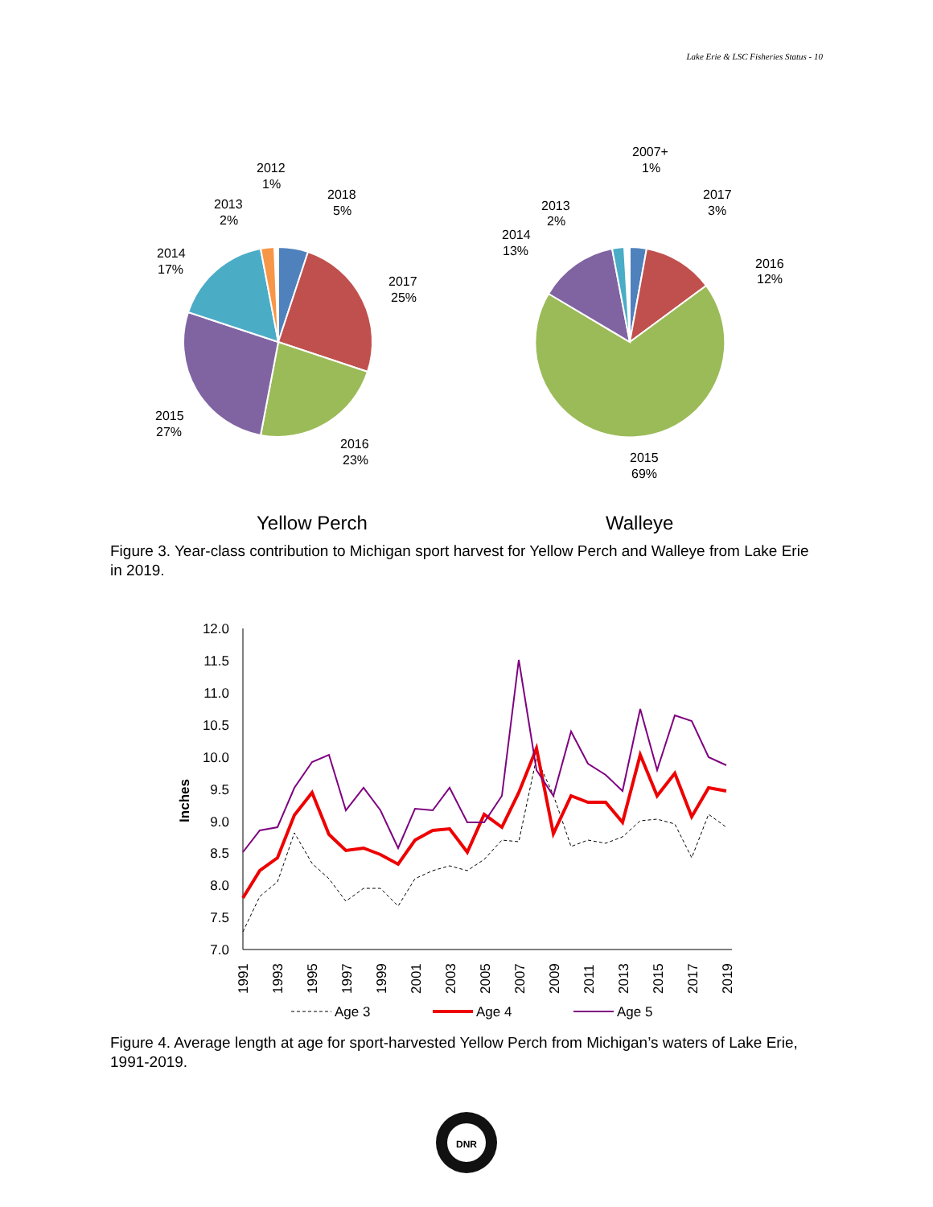Lake Erie & LSC Fisheries Status - 10
2012
1%
2013
2%
2018
5%
2017
25%
2014
17%
2015
27%
2016
23%
2007+
1%
2017
3%
2013
2%
2014
13%
2016
12%
2015
69%
Yellow Perch
Walleye
Figure 3. Year-class contribution to Michigan sport harvest for Yellow Perch and Walleye from Lake Erie in 2019.
12.0
11.5
11.0
10.5
10.0
9.5
9.0
8.5
8.0
7.5
7.0
Inches
1991
1993
1995
1997
1999
2001
2003
2005
2007
2009
2011
2013
2015
2017
2019
Age 3
Age 4
Age 5
Figure 4. Average length at age for sport-harvested Yellow Perch from Michigan’s waters of Lake Erie, 1991-2019.
DNR